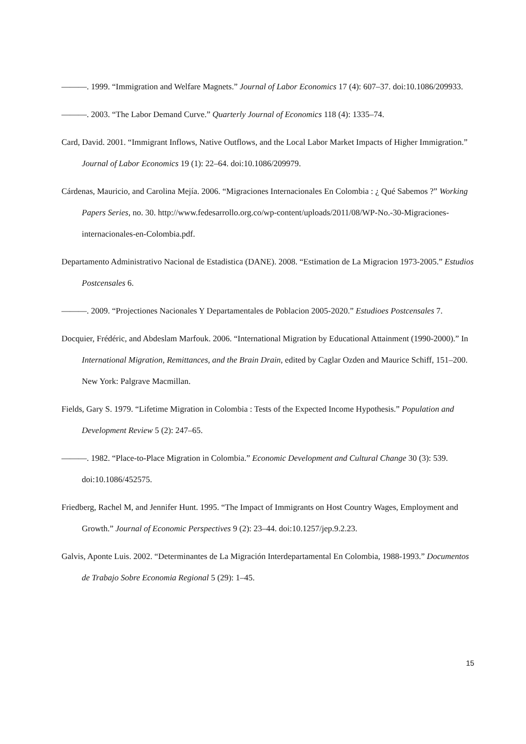———. 1999. “Immigration and Welfare Magnets.” Journal of Labor Economics 17 (4): 607–37. doi:10.1086/209933.
———. 2003. “The Labor Demand Curve.” Quarterly Journal of Economics 118 (4): 1335–74.
Card, David. 2001. “Immigrant Inflows, Native Outflows, and the Local Labor Market Impacts of Higher Immigration.” Journal of Labor Economics 19 (1): 22–64. doi:10.1086/209979.
Cárdenas, Mauricio, and Carolina Mejía. 2006. “Migraciones Internacionales En Colombia : ¿ Qué Sabemos ?” Working Papers Series, no. 30. http://www.fedesarrollo.org.co/wp-content/uploads/2011/08/WP-No.-30-Migraciones-internacionales-en-Colombia.pdf.
Departamento Administrativo Nacional de Estadistica (DANE). 2008. “Estimation de La Migracion 1973-2005.” Estudios Postcensales 6.
———. 2009. “Projectiones Nacionales Y Departamentales de Poblacion 2005-2020.” Estudioes Postcensales 7.
Docquier, Frédéric, and Abdeslam Marfouk. 2006. “International Migration by Educational Attainment (1990-2000).” In International Migration, Remittances, and the Brain Drain, edited by Caglar Ozden and Maurice Schiff, 151–200. New York: Palgrave Macmillan.
Fields, Gary S. 1979. “Lifetime Migration in Colombia : Tests of the Expected Income Hypothesis.” Population and Development Review 5 (2): 247–65.
———. 1982. “Place-to-Place Migration in Colombia.” Economic Development and Cultural Change 30 (3): 539. doi:10.1086/452575.
Friedberg, Rachel M, and Jennifer Hunt. 1995. “The Impact of Immigrants on Host Country Wages, Employment and Growth.” Journal of Economic Perspectives 9 (2): 23–44. doi:10.1257/jep.9.2.23.
Galvis, Aponte Luis. 2002. “Determinantes de La Migración Interdepartamental En Colombia, 1988-1993.” Documentos de Trabajo Sobre Economia Regional 5 (29): 1–45.
15